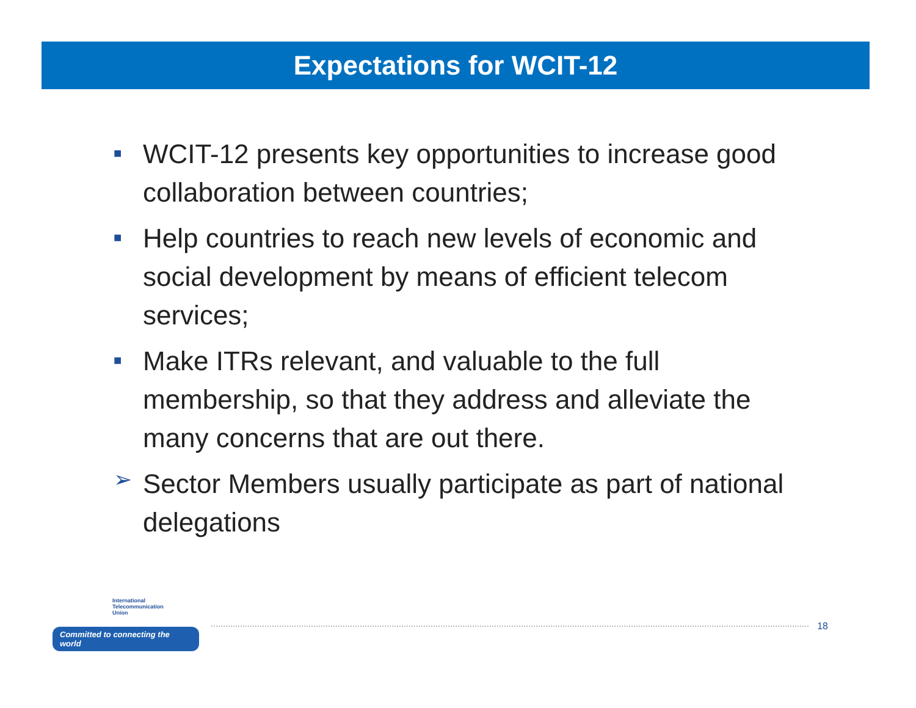Expectations for WCIT-12
■
WCIT-12 presents key opportunities to increase good collaboration between countries;
■
Help countries to reach new levels of economic and social development by means of efficient telecom services;
■
Make ITRs relevant, and valuable to the full membership, so that they address and alleviate the many concerns that are out there.
➢
Sector Members usually participate as part of national delegations
International
Telecommunication
Union
Committed to connecting the world
18